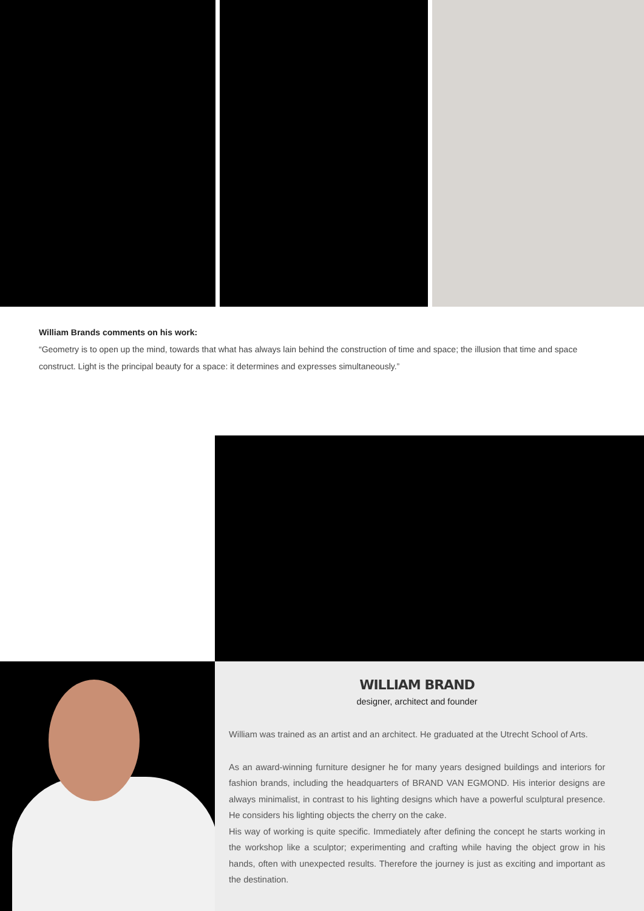William Brands comments on his work:
“Geometry is to open up the mind, towards that what has always lain behind the construction of time and space; the illusion that time and space construct. Light is the principal beauty for a space: it determines and expresses simultaneously.”
WILLIAM BRAND
designer, architect and founder
William was trained as an artist and an architect. He graduated at the Utrecht School of Arts.
As an award-winning furniture designer he for many years designed buildings and interiors for fashion brands, including the headquarters of BRAND VAN EGMOND. His interior designs are always minimalist, in contrast to his lighting designs which have a powerful sculptural presence. He considers his lighting objects the cherry on the cake.
His way of working is quite specific. Immediately after defining the concept he starts working in the workshop like a sculptor; experimenting and crafting while having the object grow in his hands, often with unexpected results. Therefore the journey is just as exciting and important as the destination.